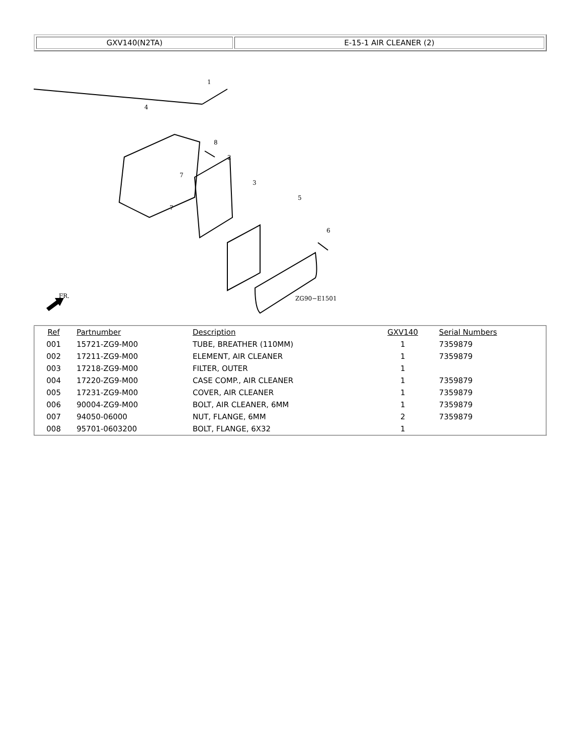| GXV140(N2TA) | E-15-1 AIR CLEANER (2) |
1
4
8
2
3
5
6
7
7
ZG90−E1501
FR.
| Ref | Partnumber | Description | GXV140 | Serial Numbers |
| --- | --- | --- | --- | --- |
| 001 | 15721-ZG9-M00 | TUBE, BREATHER (110MM) | 1 | 7359879 |
| 002 | 17211-ZG9-M00 | ELEMENT, AIR CLEANER | 1 | 7359879 |
| 003 | 17218-ZG9-M00 | FILTER, OUTER | 1 | |
| 004 | 17220-ZG9-M00 | CASE COMP., AIR CLEANER | 1 | 7359879 |
| 005 | 17231-ZG9-M00 | COVER, AIR CLEANER | 1 | 7359879 |
| 006 | 90004-ZG9-M00 | BOLT, AIR CLEANER, 6MM | 1 | 7359879 |
| 007 | 94050-06000 | NUT, FLANGE, 6MM | 2 | 7359879 |
| 008 | 95701-0603200 | BOLT, FLANGE, 6X32 | 1 | |